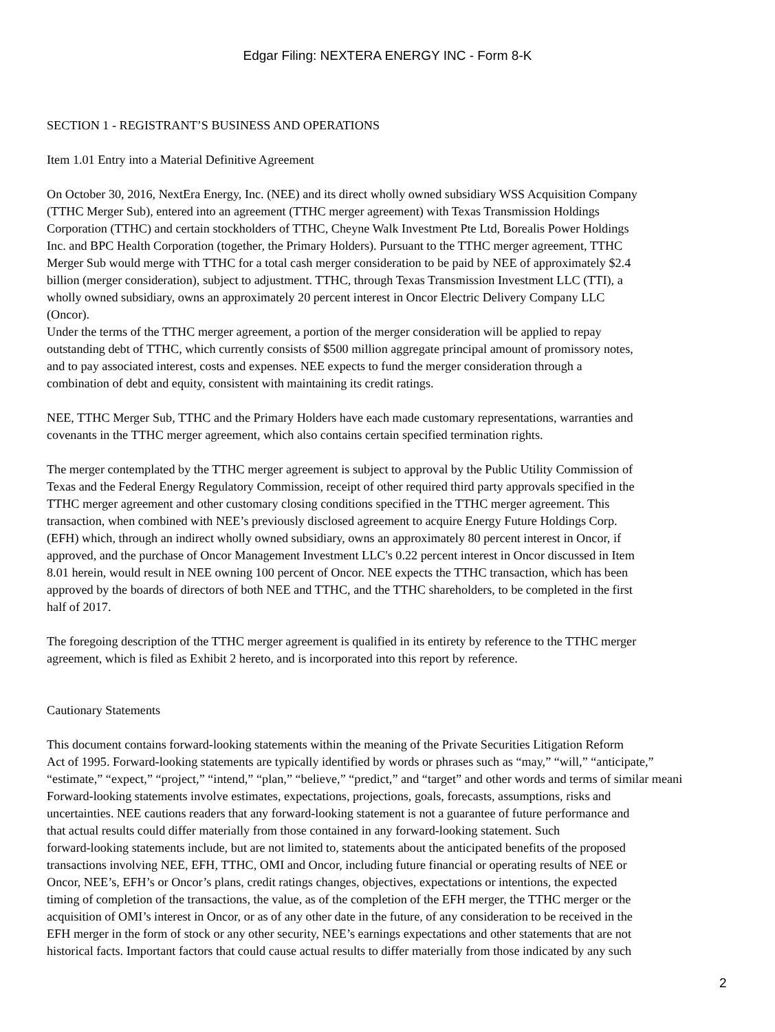Edgar Filing: NEXTERA ENERGY INC - Form 8-K
SECTION 1 - REGISTRANT’S BUSINESS AND OPERATIONS
Item 1.01 Entry into a Material Definitive Agreement
On October 30, 2016, NextEra Energy, Inc. (NEE) and its direct wholly owned subsidiary WSS Acquisition Company
(TTHC Merger Sub), entered into an agreement (TTHC merger agreement) with Texas Transmission Holdings
Corporation (TTHC) and certain stockholders of TTHC, Cheyne Walk Investment Pte Ltd, Borealis Power Holdings
Inc. and BPC Health Corporation (together, the Primary Holders). Pursuant to the TTHC merger agreement, TTHC
Merger Sub would merge with TTHC for a total cash merger consideration to be paid by NEE of approximately $2.4
billion (merger consideration), subject to adjustment. TTHC, through Texas Transmission Investment LLC (TTI), a
wholly owned subsidiary, owns an approximately 20 percent interest in Oncor Electric Delivery Company LLC
(Oncor).
Under the terms of the TTHC merger agreement, a portion of the merger consideration will be applied to repay
outstanding debt of TTHC, which currently consists of $500 million aggregate principal amount of promissory notes,
and to pay associated interest, costs and expenses. NEE expects to fund the merger consideration through a
combination of debt and equity, consistent with maintaining its credit ratings.
NEE, TTHC Merger Sub, TTHC and the Primary Holders have each made customary representations, warranties and
covenants in the TTHC merger agreement, which also contains certain specified termination rights.
The merger contemplated by the TTHC merger agreement is subject to approval by the Public Utility Commission of
Texas and the Federal Energy Regulatory Commission, receipt of other required third party approvals specified in the
TTHC merger agreement and other customary closing conditions specified in the TTHC merger agreement. This
transaction, when combined with NEE’s previously disclosed agreement to acquire Energy Future Holdings Corp.
(EFH) which, through an indirect wholly owned subsidiary, owns an approximately 80 percent interest in Oncor, if
approved, and the purchase of Oncor Management Investment LLC's 0.22 percent interest in Oncor discussed in Item
8.01 herein, would result in NEE owning 100 percent of Oncor. NEE expects the TTHC transaction, which has been
approved by the boards of directors of both NEE and TTHC, and the TTHC shareholders, to be completed in the first
half of 2017.
The foregoing description of the TTHC merger agreement is qualified in its entirety by reference to the TTHC merger
agreement, which is filed as Exhibit 2 hereto, and is incorporated into this report by reference.
Cautionary Statements
This document contains forward-looking statements within the meaning of the Private Securities Litigation Reform
Act of 1995. Forward-looking statements are typically identified by words or phrases such as “may,” “will,” “anticipate,”
“estimate,” “expect,” “project,” “intend,” “plan,” “believe,” “predict,” and “target” and other words and terms of similar meani
Forward-looking statements involve estimates, expectations, projections, goals, forecasts, assumptions, risks and
uncertainties. NEE cautions readers that any forward-looking statement is not a guarantee of future performance and
that actual results could differ materially from those contained in any forward-looking statement. Such
forward-looking statements include, but are not limited to, statements about the anticipated benefits of the proposed
transactions involving NEE, EFH, TTHC, OMI and Oncor, including future financial or operating results of NEE or
Oncor, NEE’s, EFH’s or Oncor’s plans, credit ratings changes, objectives, expectations or intentions, the expected
timing of completion of the transactions, the value, as of the completion of the EFH merger, the TTHC merger or the
acquisition of OMI’s interest in Oncor, or as of any other date in the future, of any consideration to be received in the
EFH merger in the form of stock or any other security, NEE’s earnings expectations and other statements that are not
historical facts. Important factors that could cause actual results to differ materially from those indicated by any such
2